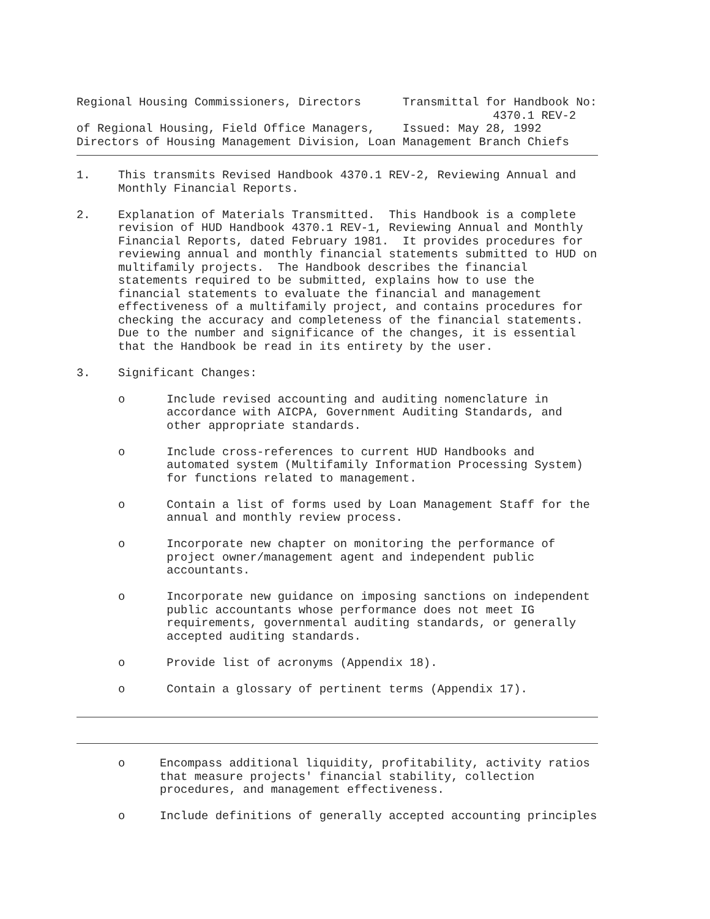Regional Housing Commissioners, Directors      Transmittal for Handbook No:
                                                            4370.1 REV-2
of Regional Housing, Field Office Managers,    Issued: May 28, 1992
Directors of Housing Management Division, Loan Management Branch Chiefs
1.    This transmits Revised Handbook 4370.1 REV-2, Reviewing Annual and
      Monthly Financial Reports.

2.    Explanation of Materials Transmitted.  This Handbook is a complete
      revision of HUD Handbook 4370.1 REV-1, Reviewing Annual and Monthly
      Financial Reports, dated February 1981.  It provides procedures for
      reviewing annual and monthly financial statements submitted to HUD on
      multifamily projects.  The Handbook describes the financial
      statements required to be submitted, explains how to use the
      financial statements to evaluate the financial and management
      effectiveness of a multifamily project, and contains procedures for
      checking the accuracy and completeness of the financial statements.
      Due to the number and significance of the changes, it is essential
      that the Handbook be read in its entirety by the user.

3.    Significant Changes:

      o      Include revised accounting and auditing nomenclature in
             accordance with AICPA, Government Auditing Standards, and
             other appropriate standards.

      o      Include cross-references to current HUD Handbooks and
             automated system (Multifamily Information Processing System)
             for functions related to management.

      o      Contain a list of forms used by Loan Management Staff for the
             annual and monthly review process.

      o      Incorporate new chapter on monitoring the performance of
             project owner/management agent and independent public
             accountants.

      o      Incorporate new guidance on imposing sanctions on independent
             public accountants whose performance does not meet IG
             requirements, governmental auditing standards, or generally
             accepted auditing standards.

      o      Provide list of acronyms (Appendix 18).

      o      Contain a glossary of pertinent terms (Appendix 17).
      o     Encompass additional liquidity, profitability, activity ratios
            that measure projects' financial stability, collection
            procedures, and management effectiveness.

      o     Include definitions of generally accepted accounting principles